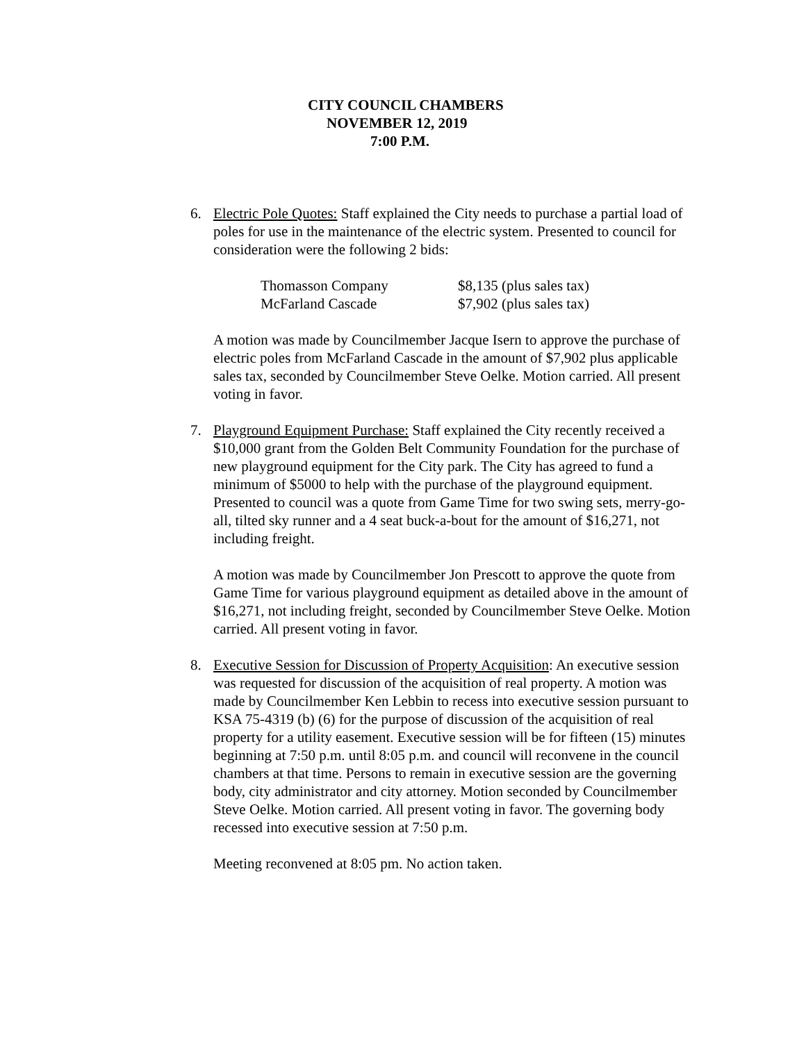CITY COUNCIL CHAMBERS
NOVEMBER 12, 2019
7:00 P.M.
6. Electric Pole Quotes: Staff explained the City needs to purchase a partial load of poles for use in the maintenance of the electric system. Presented to council for consideration were the following 2 bids:
| Thomasson Company | $8,135 (plus sales tax) |
| McFarland Cascade | $7,902 (plus sales tax) |
A motion was made by Councilmember Jacque Isern to approve the purchase of electric poles from McFarland Cascade in the amount of $7,902 plus applicable sales tax, seconded by Councilmember Steve Oelke. Motion carried. All present voting in favor.
7. Playground Equipment Purchase: Staff explained the City recently received a $10,000 grant from the Golden Belt Community Foundation for the purchase of new playground equipment for the City park. The City has agreed to fund a minimum of $5000 to help with the purchase of the playground equipment. Presented to council was a quote from Game Time for two swing sets, merry-go-all, tilted sky runner and a 4 seat buck-a-bout for the amount of $16,271, not including freight.
A motion was made by Councilmember Jon Prescott to approve the quote from Game Time for various playground equipment as detailed above in the amount of $16,271, not including freight, seconded by Councilmember Steve Oelke. Motion carried. All present voting in favor.
8. Executive Session for Discussion of Property Acquisition: An executive session was requested for discussion of the acquisition of real property. A motion was made by Councilmember Ken Lebbin to recess into executive session pursuant to KSA 75-4319 (b) (6) for the purpose of discussion of the acquisition of real property for a utility easement. Executive session will be for fifteen (15) minutes beginning at 7:50 p.m. until 8:05 p.m. and council will reconvene in the council chambers at that time. Persons to remain in executive session are the governing body, city administrator and city attorney. Motion seconded by Councilmember Steve Oelke. Motion carried. All present voting in favor. The governing body recessed into executive session at 7:50 p.m.
Meeting reconvened at 8:05 pm. No action taken.